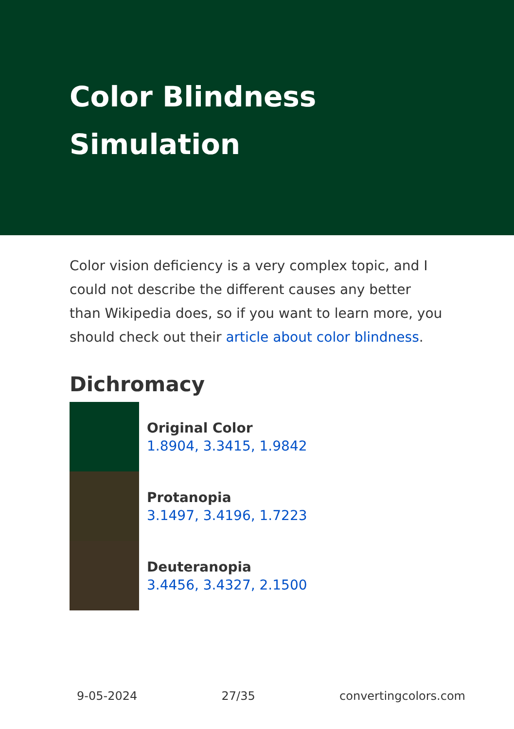Color Blindness Simulation
Color vision deficiency is a very complex topic, and I could not describe the different causes any better than Wikipedia does, so if you want to learn more, you should check out their article about color blindness.
Dichromacy
Original Color
1.8904, 3.3415, 1.9842
Protanopia
3.1497, 3.4196, 1.7223
Deuteranopia
3.4456, 3.4327, 2.1500
9-05-2024 27/35 convertingcolors.com